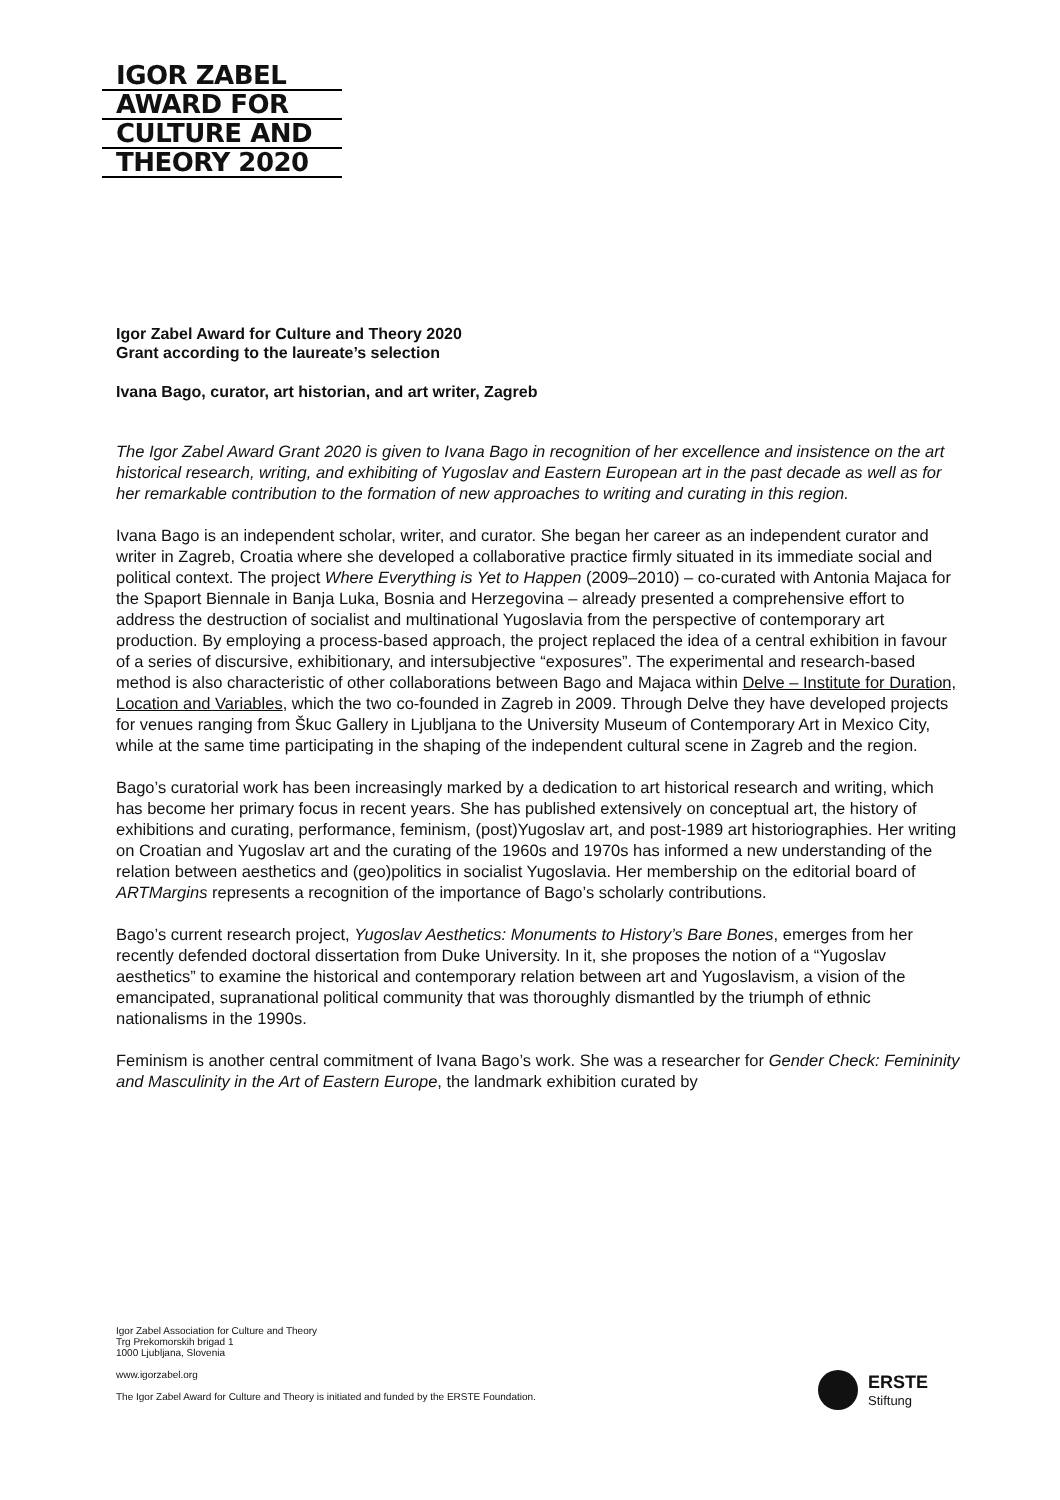IGOR ZABEL
AWARD FOR
CULTURE AND
THEORY 2020
Igor Zabel Award for Culture and Theory 2020
Grant according to the laureate’s selection
Ivana Bago, curator, art historian, and art writer, Zagreb
The Igor Zabel Award Grant 2020 is given to Ivana Bago in recognition of her excellence and insistence on the art historical research, writing, and exhibiting of Yugoslav and Eastern European art in the past decade as well as for her remarkable contribution to the formation of new approaches to writing and curating in this region.
Ivana Bago is an independent scholar, writer, and curator. She began her career as an independent curator and writer in Zagreb, Croatia where she developed a collaborative practice firmly situated in its immediate social and political context. The project Where Everything is Yet to Happen (2009–2010) – co-curated with Antonia Majaca for the Spaport Biennale in Banja Luka, Bosnia and Herzegovina – already presented a comprehensive effort to address the destruction of socialist and multinational Yugoslavia from the perspective of contemporary art production. By employing a process-based approach, the project replaced the idea of a central exhibition in favour of a series of discursive, exhibitionary, and intersubjective “exposures”. The experimental and research-based method is also characteristic of other collaborations between Bago and Majaca within Delve – Institute for Duration, Location and Variables, which the two co-founded in Zagreb in 2009. Through Delve they have developed projects for venues ranging from Škuc Gallery in Ljubljana to the University Museum of Contemporary Art in Mexico City, while at the same time participating in the shaping of the independent cultural scene in Zagreb and the region.
Bago’s curatorial work has been increasingly marked by a dedication to art historical research and writing, which has become her primary focus in recent years. She has published extensively on conceptual art, the history of exhibitions and curating, performance, feminism, (post)Yugoslav art, and post-1989 art historiographies. Her writing on Croatian and Yugoslav art and the curating of the 1960s and 1970s has informed a new understanding of the relation between aesthetics and (geo)politics in socialist Yugoslavia. Her membership on the editorial board of ARTMargins represents a recognition of the importance of Bago’s scholarly contributions.
Bago’s current research project, Yugoslav Aesthetics: Monuments to History’s Bare Bones, emerges from her recently defended doctoral dissertation from Duke University. In it, she proposes the notion of a “Yugoslav aesthetics” to examine the historical and contemporary relation between art and Yugoslavism, a vision of the emancipated, supranational political community that was thoroughly dismantled by the triumph of ethnic nationalisms in the 1990s.
Feminism is another central commitment of Ivana Bago’s work. She was a researcher for Gender Check: Femininity and Masculinity in the Art of Eastern Europe, the landmark exhibition curated by
Igor Zabel Association for Culture and Theory
Trg Prekomorskih brigad 1
1000 Ljubljana, Slovenia
www.igorzabel.org
The Igor Zabel Award for Culture and Theory is initiated and funded by the ERSTE Foundation.
ERSTE
Stiftung